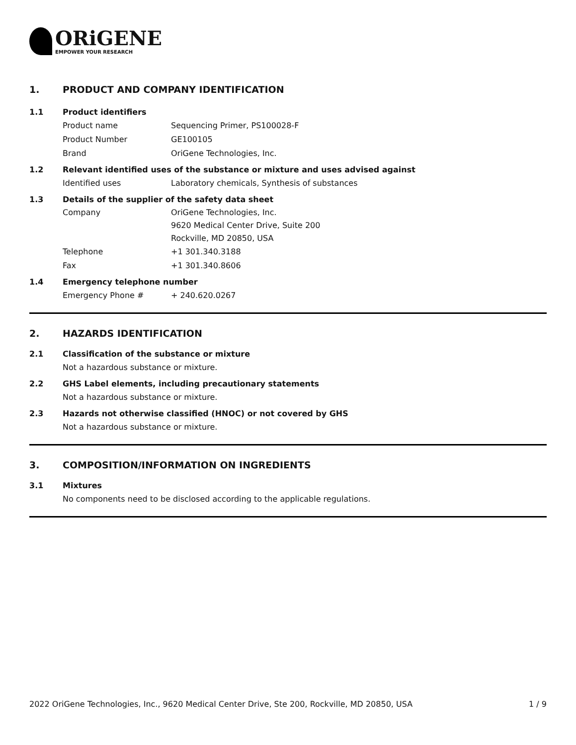ORiGENE
EMPOWER YOUR RESEARCH
1. PRODUCT AND COMPANY IDENTIFICATION
1.1 Product identifiers
Product name Sequencing Primer, PS100028-F
Product Number GE100105
Brand OriGene Technologies, Inc.
1.2 Relevant identified uses of the substance or mixture and uses advised against
Identified uses Laboratory chemicals, Synthesis of substances
1.3 Details of the supplier of the safety data sheet
Company OriGene Technologies, Inc.
9620 Medical Center Drive, Suite 200
Rockville, MD 20850, USA
Telephone +1 301.340.3188
Fax +1 301.340.8606
1.4 Emergency telephone number
Emergency Phone # + 240.620.0267
2. HAZARDS IDENTIFICATION
2.1 Classification of the substance or mixture
Not a hazardous substance or mixture.
2.2 GHS Label elements, including precautionary statements
Not a hazardous substance or mixture.
2.3 Hazards not otherwise classified (HNOC) or not covered by GHS
Not a hazardous substance or mixture.
3. COMPOSITION/INFORMATION ON INGREDIENTS
3.1 Mixtures
No components need to be disclosed according to the applicable regulations.
2022 OriGene Technologies, Inc., 9620 Medical Center Drive, Ste 200, Rockville, MD 20850, USA 1 / 9